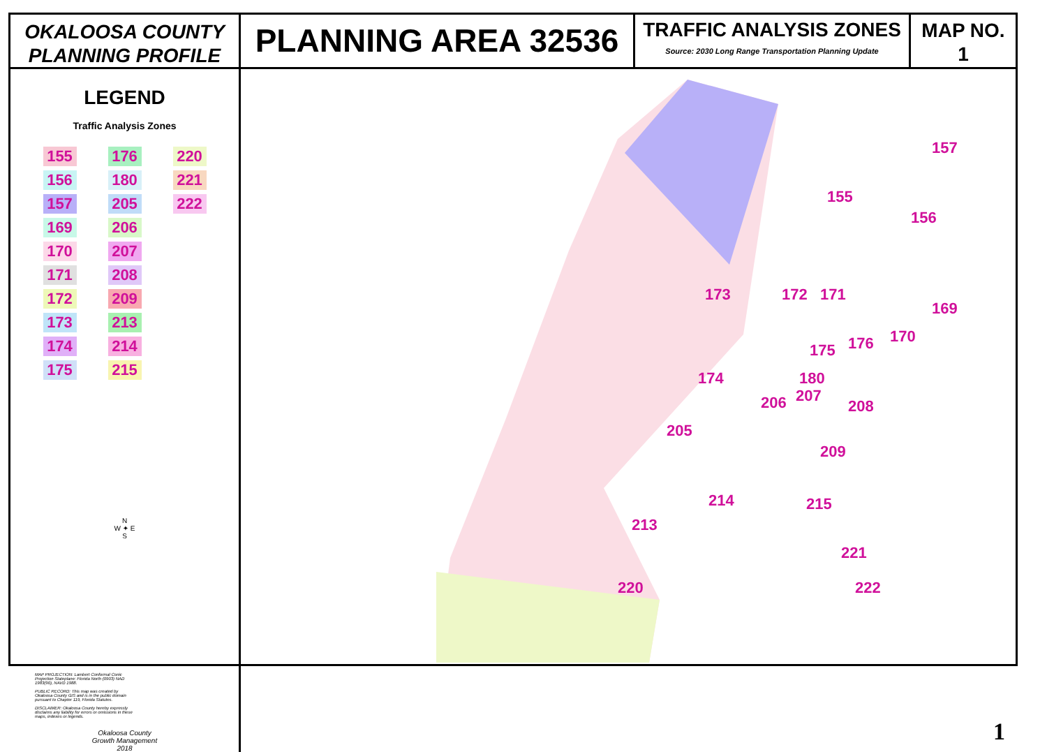OKALOOSA COUNTY
PLANNING PROFILE
PLANNING AREA 32536
TRAFFIC ANALYSIS ZONES
Source: 2030 Long Range Transportation Planning Update
MAP NO.
1
LEGEND
Traffic Analysis Zones
| 155 | 176 | 220 |
| 156 | 180 | 221 |
| 157 | 205 | 222 |
| 169 | 206 | |
| 170 | 207 | |
| 171 | 208 | |
| 172 | 209 | |
| 173 | 213 | |
| 174 | 214 | |
| 175 | 215 | |
N
W ✦ E
S
MAP PROJECTION: Lambert Conformal Conic Projection Stateplane: Florida North (0903) NAD 1983(90), NAVD 1988.
PUBLIC RECORD: This map was created by Okaloosa County GIS and is in the public domain pursuant to Chapter 119, Florida Statutes.
DISCLAIMER: Okaloosa County hereby expressly disclaims any liability for errors or omissions in these maps, indexes or legends.
Okaloosa County
Growth Management
2018
157
155
156
173 172 171
169
170
175 176
174 180
206 207
208
205
209
214 215
213
221
222 220
1